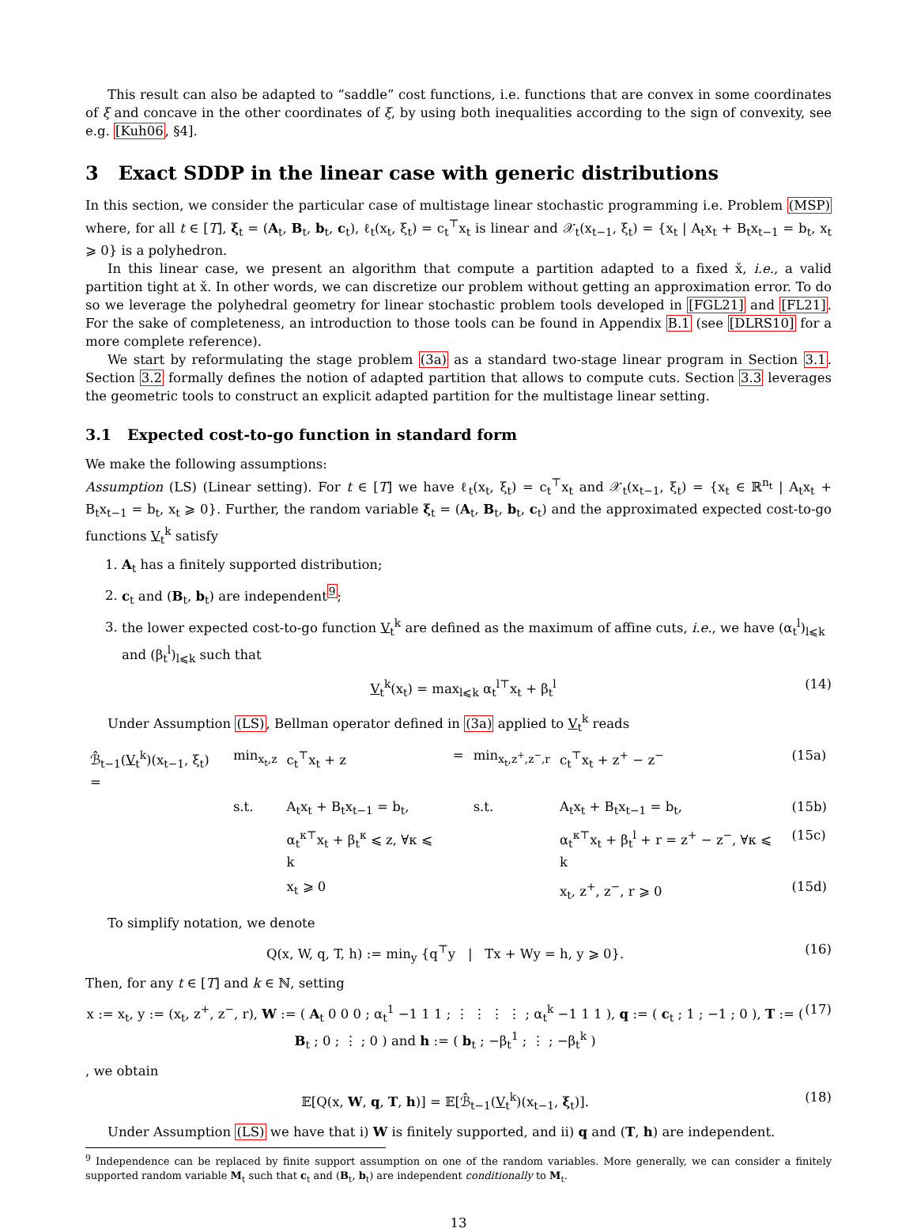This result can also be adapted to “saddle” cost functions, i.e. functions that are convex in some coordinates of ξ and concave in the other coordinates of ξ, by using both inequalities according to the sign of convexity, see e.g. [Kuh06, §4].
3 Exact SDDP in the linear case with generic distributions
In this section, we consider the particular case of multistage linear stochastic programming i.e. Problem (MSP) where, for all t ∈ [T], ξ<sub>t</sub> = (A<sub>t</sub>, B<sub>t</sub>, b<sub>t</sub>, c<sub>t</sub>), ℓ<sub>t</sub>(x<sub>t</sub>, ξ<sub>t</sub>) = c<sub>t</sub><sup>⊤</sup>x<sub>t</sub> is linear and 𝒳<sub>t</sub>(x<sub>t−1</sub>, ξ<sub>t</sub>) = {x<sub>t</sub> | A<sub>t</sub>x<sub>t</sub> + B<sub>t</sub>x<sub>t−1</sub> = b<sub>t</sub>, x<sub>t</sub> ⩾ 0} is a polyhedron.
In this linear case, we present an algorithm that compute a partition adapted to a fixed x̌, i.e., a valid partition tight at x̌. In other words, we can discretize our problem without getting an approximation error. To do so we leverage the polyhedral geometry for linear stochastic problem tools developed in [FGL21] and [FL21]. For the sake of completeness, an introduction to those tools can be found in Appendix B.1 (see [DLRS10] for a more complete reference).
We start by reformulating the stage problem (3a) as a standard two-stage linear program in Section 3.1. Section 3.2 formally defines the notion of adapted partition that allows to compute cuts. Section 3.3 leverages the geometric tools to construct an explicit adapted partition for the multistage linear setting.
3.1 Expected cost-to-go function in standard form
We make the following assumptions:
Assumption (LS) (Linear setting). For t ∈ [T] we have ℓ<sub>t</sub>(x<sub>t</sub>, ξ<sub>t</sub>) = c<sub>t</sub><sup>⊤</sup>x<sub>t</sub> and 𝒳<sub>t</sub>(x<sub>t−1</sub>, ξ<sub>t</sub>) = {x<sub>t</sub> ∈ ℝ<sup>n<sub>t</sub></sup> | A<sub>t</sub>x<sub>t</sub> + B<sub>t</sub>x<sub>t−1</sub> = b<sub>t</sub>, x<sub>t</sub> ⩾ 0}. Further, the random variable ξ<sub>t</sub> = (A<sub>t</sub>, B<sub>t</sub>, b<sub>t</sub>, c<sub>t</sub>) and the approximated expected cost-to-go functions V<sub>t</sub><sup>k</sup> satisfy
1. A<sub>t</sub> has a finitely supported distribution;
2. c<sub>t</sub> and (B<sub>t</sub>, b<sub>t</sub>) are independent<sup>9</sup>;
3. the lower expected cost-to-go function V<sub>t</sub><sup>k</sup> are defined as the maximum of affine cuts, i.e., we have (α<sub>t</sub><sup>l</sup>)<sub>l⩽k</sub> and (β<sub>t</sub><sup>l</sup>)<sub>l⩽k</sub> such that
V<sub>t</sub><sup>k</sup>(x<sub>t</sub>) = max<sub>l⩽k</sub> α<sub>t</sub><sup>l⊤</sup>x<sub>t</sub> + β<sub>t</sub><sup>l</sup> (14)
Under Assumption (LS), Bellman operator defined in (3a) applied to V<sub>t</sub><sup>k</sup> reads
| ℬ̂<sub>t−1</sub>( V<sub>t</sub><sup>k</sup>)(x<sub>t−1</sub>, ξ<sub>t</sub>) = | min<sub>x<sub>t</sub>,z</sub> | c<sub>t</sub><sup>⊤</sup>x<sub>t</sub> + z | = | min<sub>x<sub>t</sub>,z<sup>+</sup>,z<sup>−</sup>,r</sub> | c<sub>t</sub><sup>⊤</sup>x<sub>t</sub> + z<sup>+</sup> − z<sup>−</sup> | (15a) |
| | s.t. | A<sub>t</sub>x<sub>t</sub> + B<sub>t</sub>x<sub>t−1</sub> = b<sub>t</sub>, | | s.t. | A<sub>t</sub>x<sub>t</sub> + B<sub>t</sub>x<sub>t−1</sub> = b<sub>t</sub>, | (15b) |
| | | α<sub>t</sub><sup>κ⊤</sup>x<sub>t</sub> + β<sub>t</sub><sup>κ</sup> ⩽ z, ∀κ ⩽ k | | | α<sub>t</sub><sup>κ⊤</sup>x<sub>t</sub> + β<sub>t</sub><sup>l</sup> + r = z<sup>+</sup> − z<sup>−</sup>, ∀κ ⩽ k | (15c) |
| | | x<sub>t</sub> ⩾ 0 | | | x<sub>t</sub>, z<sup>+</sup>, z<sup>−</sup>, r ⩾ 0 | (15d) |
To simplify notation, we denote
Q(x, W, q, T, h) := min<sub>y</sub> {q<sup>⊤</sup>y | Tx + Wy = h, y ⩾ 0}. (16)
Then, for any t ∈ [T] and k ∈ ℕ, setting
x := x<sub>t</sub>, y := (x<sub>t</sub>, z<sup>+</sup>, z<sup>−</sup>, r), W := ( A<sub>t</sub> 0 0 0 ; α<sub>t</sub><sup>1</sup> −1 1 1 ; ⋮ ⋮ ⋮ ⋮ ; α<sub>t</sub><sup>k</sup> −1 1 1 ), q := ( c<sub>t</sub> ; 1 ; −1 ; 0 ), T := ( B<sub>t</sub> ; 0 ; ⋮ ; 0 ) and h := ( b<sub>t</sub> ; −β<sub>t</sub><sup>1</sup> ; ⋮ ; −β<sub>t</sub><sup>k</sup> ) (17)
, we obtain
𝔼[Q(x, W, q, T, h)] = 𝔼[ℬ̂<sub>t−1</sub>(V<sub>t</sub><sup>k</sup>)(x<sub>t−1</sub>, ξ<sub>t</sub>)]. (18)
Under Assumption (LS) we have that i) W is finitely supported, and ii) q and (T, h) are independent.
<sup>9</sup> Independence can be replaced by finite support assumption on one of the random variables. More generally, we can consider a finitely supported random variable M<sub>t</sub> such that c<sub>t</sub> and (B<sub>t</sub>, b<sub>t</sub>) are independent conditionally to M<sub>t</sub>.
13